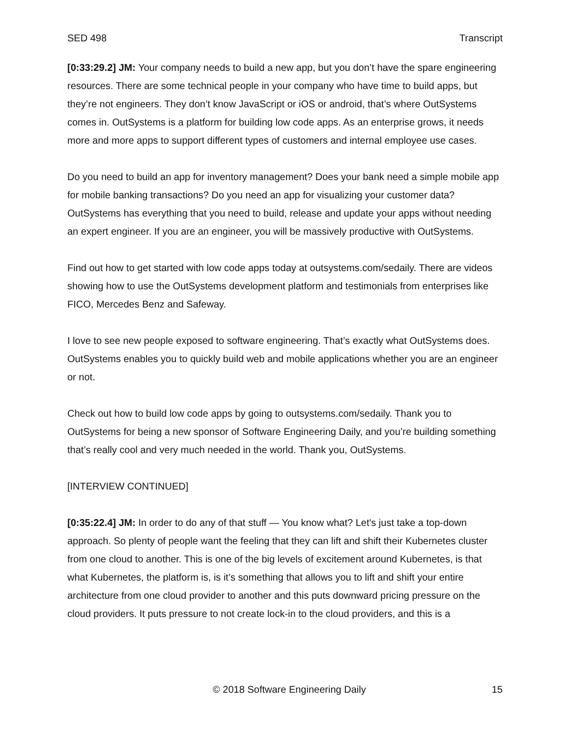SED 498 Transcript
[0:33:29.2] JM: Your company needs to build a new app, but you don’t have the spare engineering resources. There are some technical people in your company who have time to build apps, but they’re not engineers. They don’t know JavaScript or iOS or android, that’s where OutSystems comes in. OutSystems is a platform for building low code apps. As an enterprise grows, it needs more and more apps to support different types of customers and internal employee use cases.
Do you need to build an app for inventory management? Does your bank need a simple mobile app for mobile banking transactions? Do you need an app for visualizing your customer data? OutSystems has everything that you need to build, release and update your apps without needing an expert engineer. If you are an engineer, you will be massively productive with OutSystems.
Find out how to get started with low code apps today at outsystems.com/sedaily. There are videos showing how to use the OutSystems development platform and testimonials from enterprises like FICO, Mercedes Benz and Safeway.
I love to see new people exposed to software engineering. That’s exactly what OutSystems does. OutSystems enables you to quickly build web and mobile applications whether you are an engineer or not.
Check out how to build low code apps by going to outsystems.com/sedaily. Thank you to OutSystems for being a new sponsor of Software Engineering Daily, and you’re building something that’s really cool and very much needed in the world. Thank you, OutSystems.
[INTERVIEW CONTINUED]
[0:35:22.4] JM: In order to do any of that stuff — You know what? Let's just take a top-down approach. So plenty of people want the feeling that they can lift and shift their Kubernetes cluster from one cloud to another. This is one of the big levels of excitement around Kubernetes, is that what Kubernetes, the platform is, is it’s something that allows you to lift and shift your entire architecture from one cloud provider to another and this puts downward pricing pressure on the cloud providers. It puts pressure to not create lock-in to the cloud providers, and this is a
© 2018 Software Engineering Daily 15